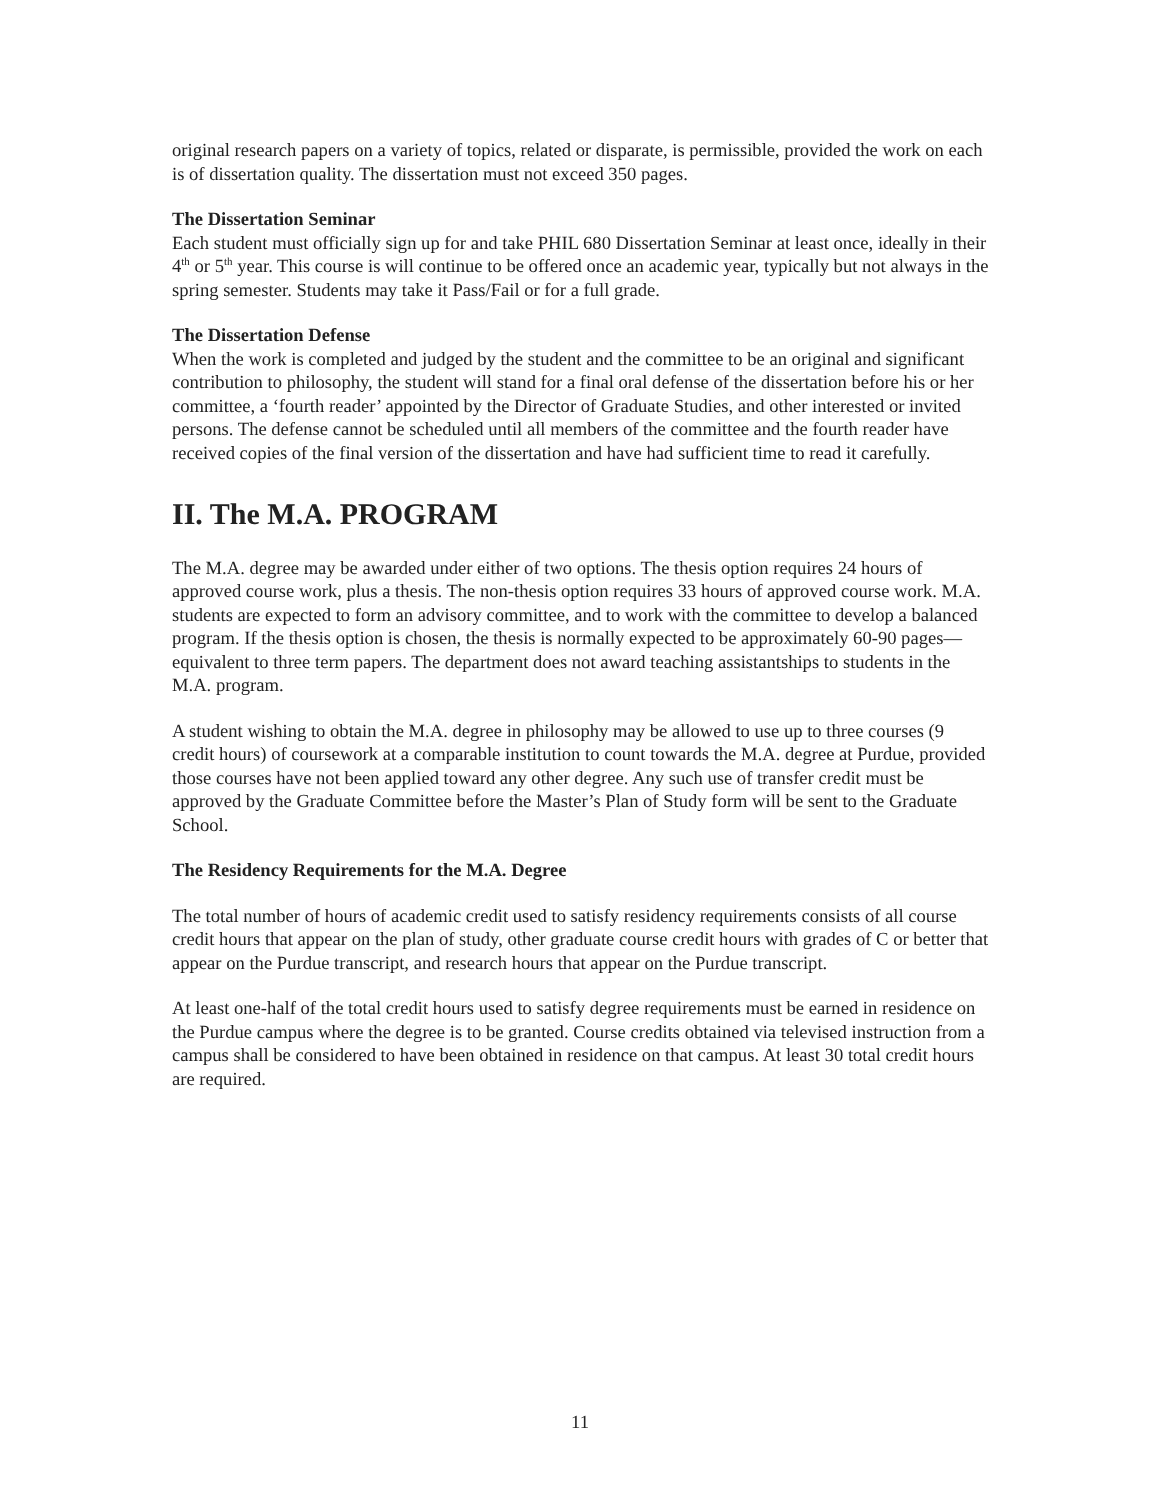original research papers on a variety of topics, related or disparate, is permissible, provided the work on each is of dissertation quality. The dissertation must not exceed 350 pages.
The Dissertation Seminar
Each student must officially sign up for and take PHIL 680 Dissertation Seminar at least once, ideally in their 4<sup>th</sup> or 5<sup>th</sup> year. This course is will continue to be offered once an academic year, typically but not always in the spring semester. Students may take it Pass/Fail or for a full grade.
The Dissertation Defense
When the work is completed and judged by the student and the committee to be an original and significant contribution to philosophy, the student will stand for a final oral defense of the dissertation before his or her committee, a ‘fourth reader’ appointed by the Director of Graduate Studies, and other interested or invited persons. The defense cannot be scheduled until all members of the committee and the fourth reader have received copies of the final version of the dissertation and have had sufficient time to read it carefully.
II. The M.A. PROGRAM
The M.A. degree may be awarded under either of two options. The thesis option requires 24 hours of approved course work, plus a thesis. The non-thesis option requires 33 hours of approved course work. M.A. students are expected to form an advisory committee, and to work with the committee to develop a balanced program. If the thesis option is chosen, the thesis is normally expected to be approximately 60-90 pages—equivalent to three term papers. The department does not award teaching assistantships to students in the M.A. program.
A student wishing to obtain the M.A. degree in philosophy may be allowed to use up to three courses (9 credit hours) of coursework at a comparable institution to count towards the M.A. degree at Purdue, provided those courses have not been applied toward any other degree. Any such use of transfer credit must be approved by the Graduate Committee before the Master’s Plan of Study form will be sent to the Graduate School.
The Residency Requirements for the M.A. Degree
The total number of hours of academic credit used to satisfy residency requirements consists of all course credit hours that appear on the plan of study, other graduate course credit hours with grades of C or better that appear on the Purdue transcript, and research hours that appear on the Purdue transcript.
At least one-half of the total credit hours used to satisfy degree requirements must be earned in residence on the Purdue campus where the degree is to be granted. Course credits obtained via televised instruction from a campus shall be considered to have been obtained in residence on that campus. At least 30 total credit hours are required.
11